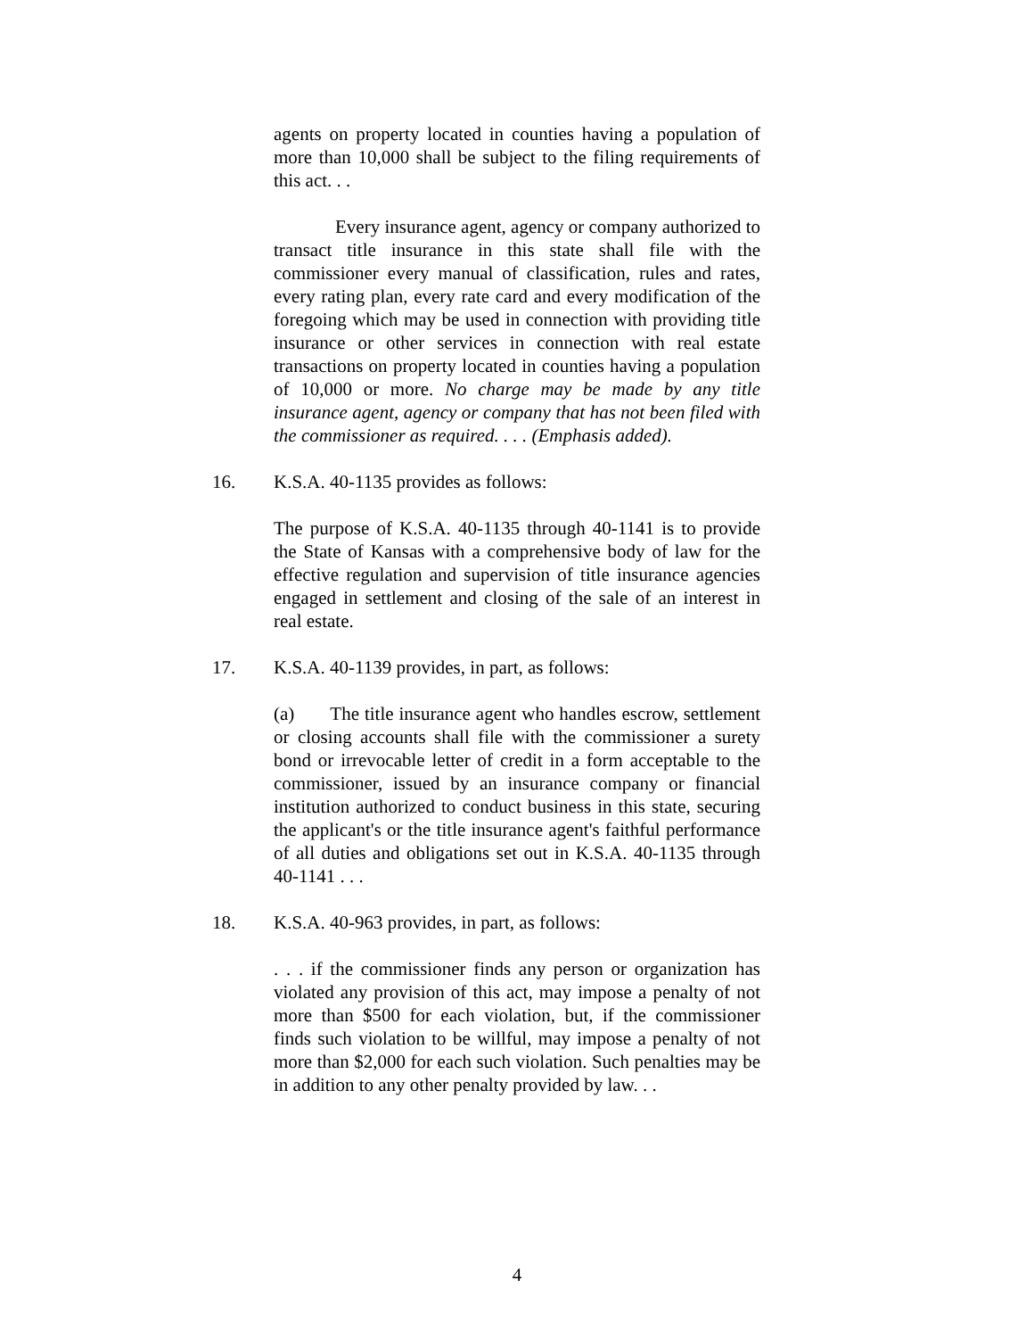agents on property located in counties having a population of more than 10,000 shall be subject to the filing requirements of this act. . .
Every insurance agent, agency or company authorized to transact title insurance in this state shall file with the commissioner every manual of classification, rules and rates, every rating plan, every rate card and every modification of the foregoing which may be used in connection with providing title insurance or other services in connection with real estate transactions on property located in counties having a population of 10,000 or more. No charge may be made by any title insurance agent, agency or company that has not been filed with the commissioner as required. . . . (Emphasis added).
16. K.S.A. 40-1135 provides as follows:
The purpose of K.S.A. 40-1135 through 40-1141 is to provide the State of Kansas with a comprehensive body of law for the effective regulation and supervision of title insurance agencies engaged in settlement and closing of the sale of an interest in real estate.
17. K.S.A. 40-1139 provides, in part, as follows:
(a) The title insurance agent who handles escrow, settlement or closing accounts shall file with the commissioner a surety bond or irrevocable letter of credit in a form acceptable to the commissioner, issued by an insurance company or financial institution authorized to conduct business in this state, securing the applicant's or the title insurance agent's faithful performance of all duties and obligations set out in K.S.A. 40-1135 through 40-1141 . . .
18. K.S.A. 40-963 provides, in part, as follows:
. . . if the commissioner finds any person or organization has violated any provision of this act, may impose a penalty of not more than $500 for each violation, but, if the commissioner finds such violation to be willful, may impose a penalty of not more than $2,000 for each such violation. Such penalties may be in addition to any other penalty provided by law. . .
4